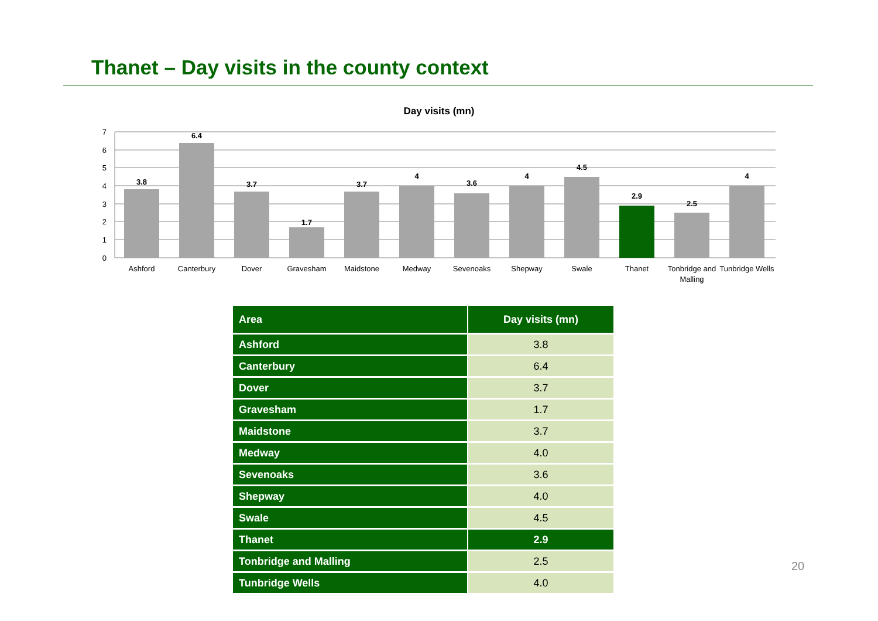Thanet – Day visits in the county context
Day visits (mn)
7
6
5
4
3
2
1
0
3.8
6.4
3.7
1.7
3.7
4
3.6
4
4.5
2.9
2.5
4
Ashford
Canterbury
Dover
Gravesham
Maidstone
Medway
Sevenoaks
Shepway
Swale
Thanet
Tonbridge and
Malling
Tunbridge Wells
| Area | Day visits (mn) |
| --- | --- |
| Ashford | 3.8 |
| Canterbury | 6.4 |
| Dover | 3.7 |
| Gravesham | 1.7 |
| Maidstone | 3.7 |
| Medway | 4.0 |
| Sevenoaks | 3.6 |
| Shepway | 4.0 |
| Swale | 4.5 |
| Thanet | 2.9 |
| Tonbridge and Malling | 2.5 |
| Tunbridge Wells | 4.0 |
20